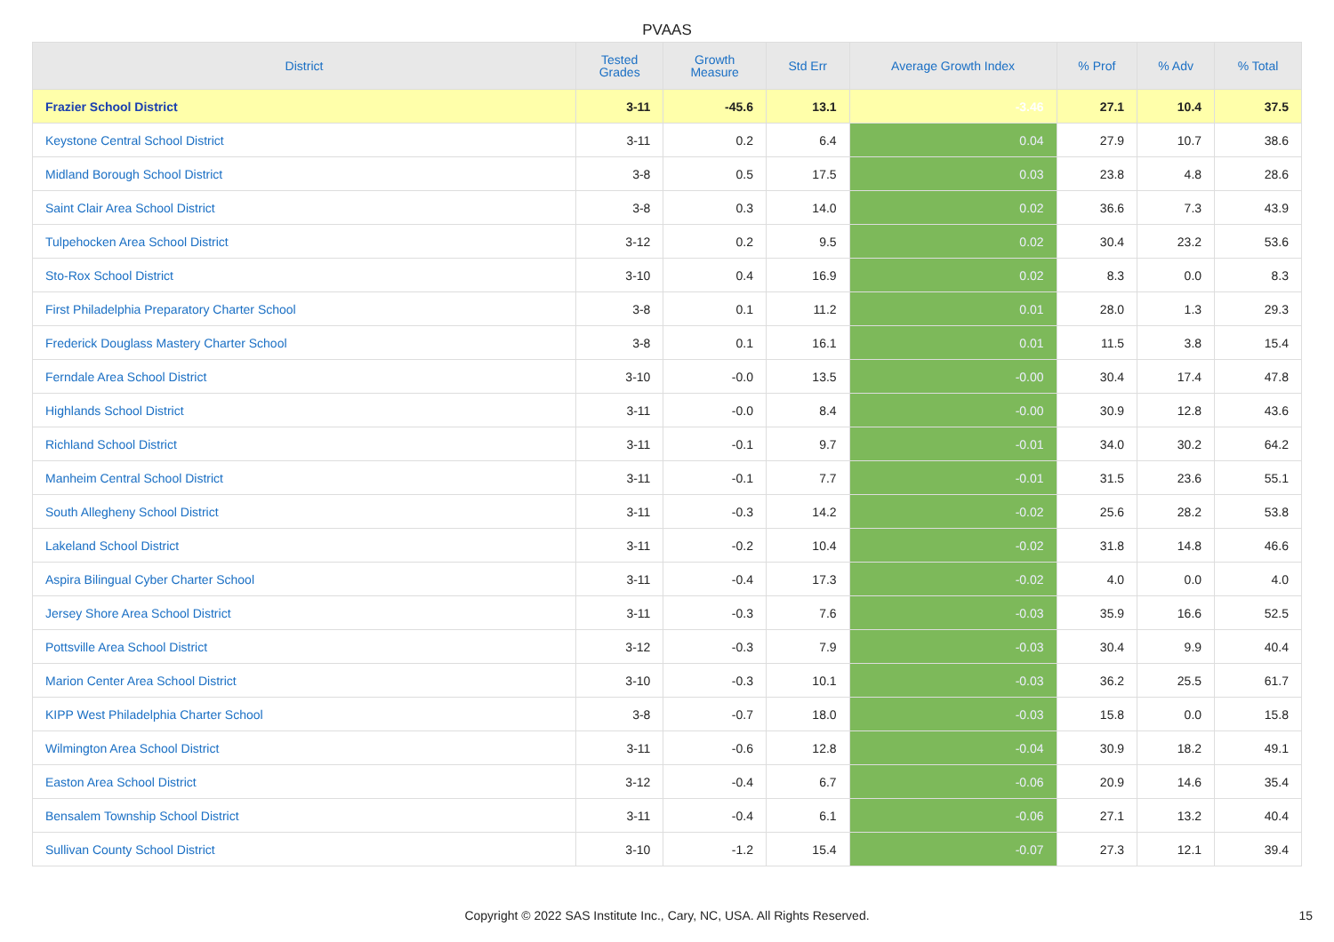PVAAS
| District | Tested Grades | Growth Measure | Std Err | Average Growth Index | % Prof | % Adv | % Total |
| --- | --- | --- | --- | --- | --- | --- | --- |
| Frazier School District | 3-11 | -45.6 | 13.1 | -3.46 | 27.1 | 10.4 | 37.5 |
| Keystone Central School District | 3-11 | 0.2 | 6.4 | 0.04 | 27.9 | 10.7 | 38.6 |
| Midland Borough School District | 3-8 | 0.5 | 17.5 | 0.03 | 23.8 | 4.8 | 28.6 |
| Saint Clair Area School District | 3-8 | 0.3 | 14.0 | 0.02 | 36.6 | 7.3 | 43.9 |
| Tulpehocken Area School District | 3-12 | 0.2 | 9.5 | 0.02 | 30.4 | 23.2 | 53.6 |
| Sto-Rox School District | 3-10 | 0.4 | 16.9 | 0.02 | 8.3 | 0.0 | 8.3 |
| First Philadelphia Preparatory Charter School | 3-8 | 0.1 | 11.2 | 0.01 | 28.0 | 1.3 | 29.3 |
| Frederick Douglass Mastery Charter School | 3-8 | 0.1 | 16.1 | 0.01 | 11.5 | 3.8 | 15.4 |
| Ferndale Area School District | 3-10 | -0.0 | 13.5 | -0.00 | 30.4 | 17.4 | 47.8 |
| Highlands School District | 3-11 | -0.0 | 8.4 | -0.00 | 30.9 | 12.8 | 43.6 |
| Richland School District | 3-11 | -0.1 | 9.7 | -0.01 | 34.0 | 30.2 | 64.2 |
| Manheim Central School District | 3-11 | -0.1 | 7.7 | -0.01 | 31.5 | 23.6 | 55.1 |
| South Allegheny School District | 3-11 | -0.3 | 14.2 | -0.02 | 25.6 | 28.2 | 53.8 |
| Lakeland School District | 3-11 | -0.2 | 10.4 | -0.02 | 31.8 | 14.8 | 46.6 |
| Aspira Bilingual Cyber Charter School | 3-11 | -0.4 | 17.3 | -0.02 | 4.0 | 0.0 | 4.0 |
| Jersey Shore Area School District | 3-11 | -0.3 | 7.6 | -0.03 | 35.9 | 16.6 | 52.5 |
| Pottsville Area School District | 3-12 | -0.3 | 7.9 | -0.03 | 30.4 | 9.9 | 40.4 |
| Marion Center Area School District | 3-10 | -0.3 | 10.1 | -0.03 | 36.2 | 25.5 | 61.7 |
| KIPP West Philadelphia Charter School | 3-8 | -0.7 | 18.0 | -0.03 | 15.8 | 0.0 | 15.8 |
| Wilmington Area School District | 3-11 | -0.6 | 12.8 | -0.04 | 30.9 | 18.2 | 49.1 |
| Easton Area School District | 3-12 | -0.4 | 6.7 | -0.06 | 20.9 | 14.6 | 35.4 |
| Bensalem Township School District | 3-11 | -0.4 | 6.1 | -0.06 | 27.1 | 13.2 | 40.4 |
| Sullivan County School District | 3-10 | -1.2 | 15.4 | -0.07 | 27.3 | 12.1 | 39.4 |
Copyright © 2022 SAS Institute Inc., Cary, NC, USA. All Rights Reserved.
15